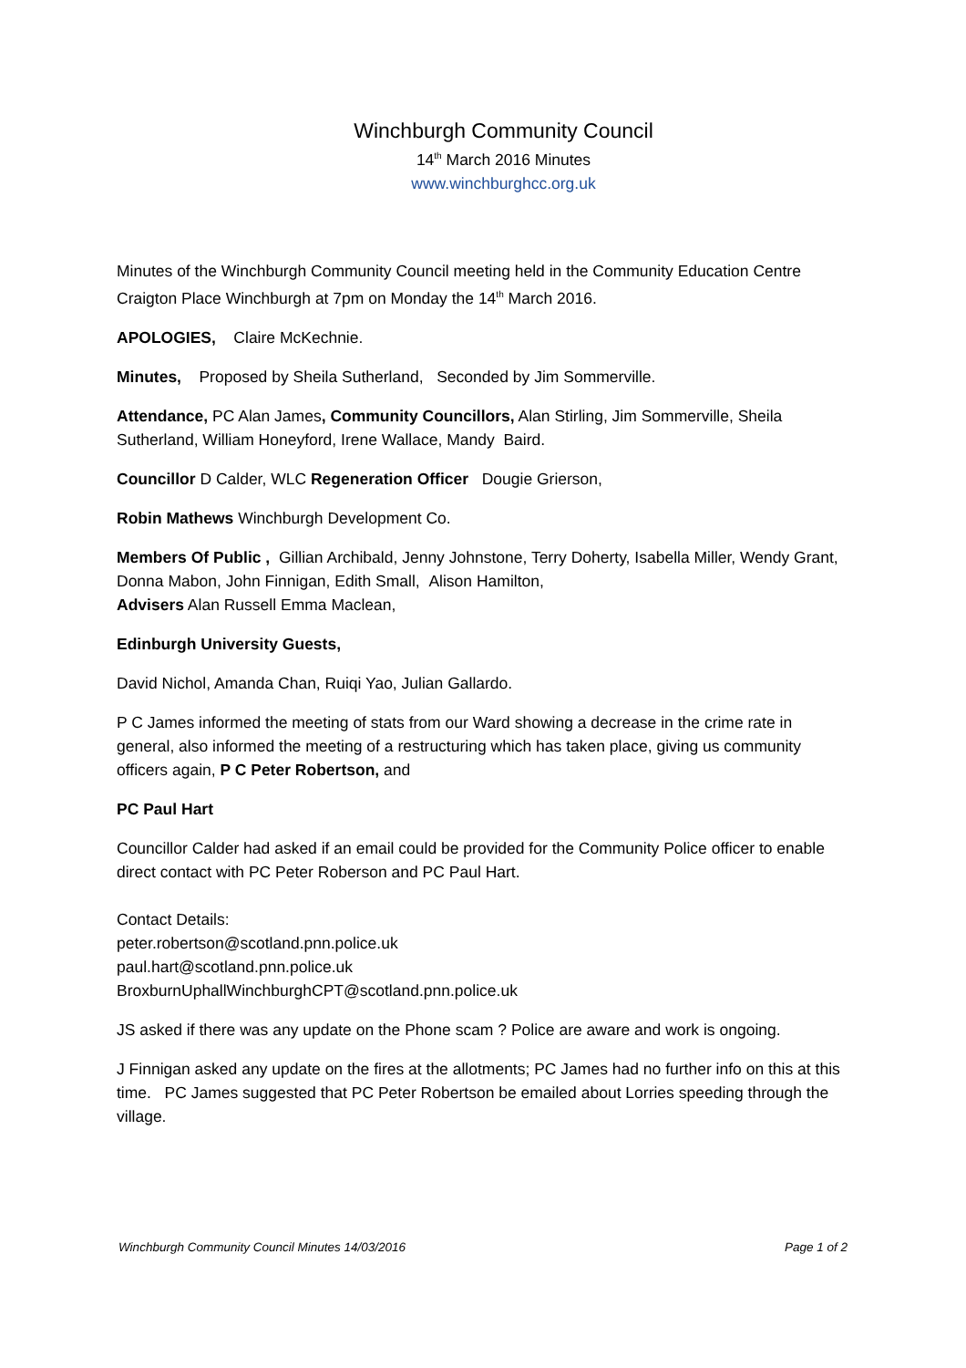Winchburgh Community Council
14<sup>th</sup> March 2016 Minutes
www.winchburghcc.org.uk
Minutes of the Winchburgh Community Council meeting held in the Community Education Centre Craigton Place Winchburgh at 7pm on Monday the 14<sup>th</sup> March 2016.
APOLOGIES, Claire McKechnie.
Minutes, Proposed by Sheila Sutherland, Seconded by Jim Sommerville.
Attendance, PC Alan James, Community Councillors, Alan Stirling, Jim Sommerville, Sheila Sutherland, William Honeyford, Irene Wallace, Mandy Baird.
Councillor D Calder, WLC Regeneration Officer Dougie Grierson,
Robin Mathews Winchburgh Development Co.
Members Of Public , Gillian Archibald, Jenny Johnstone, Terry Doherty, Isabella Miller, Wendy Grant, Donna Mabon, John Finnigan, Edith Small, Alison Hamilton,
Advisers Alan Russell Emma Maclean,
Edinburgh University Guests,
David Nichol, Amanda Chan, Ruiqi Yao, Julian Gallardo.
P C James informed the meeting of stats from our Ward showing a decrease in the crime rate in general, also informed the meeting of a restructuring which has taken place, giving us community officers again, P C Peter Robertson, and
PC Paul Hart
Councillor Calder had asked if an email could be provided for the Community Police officer to enable direct contact with PC Peter Roberson and PC Paul Hart.
Contact Details:
peter.robertson@scotland.pnn.police.uk
paul.hart@scotland.pnn.police.uk
BroxburnUphallWinchburghCPT@scotland.pnn.police.uk
JS asked if there was any update on the Phone scam ? Police are aware and work is ongoing.
J Finnigan asked any update on the fires at the allotments; PC James had no further info on this at this time. PC James suggested that PC Peter Robertson be emailed about Lorries speeding through the village.
Winchburgh Community Council Minutes 14/03/2016 Page 1 of 2